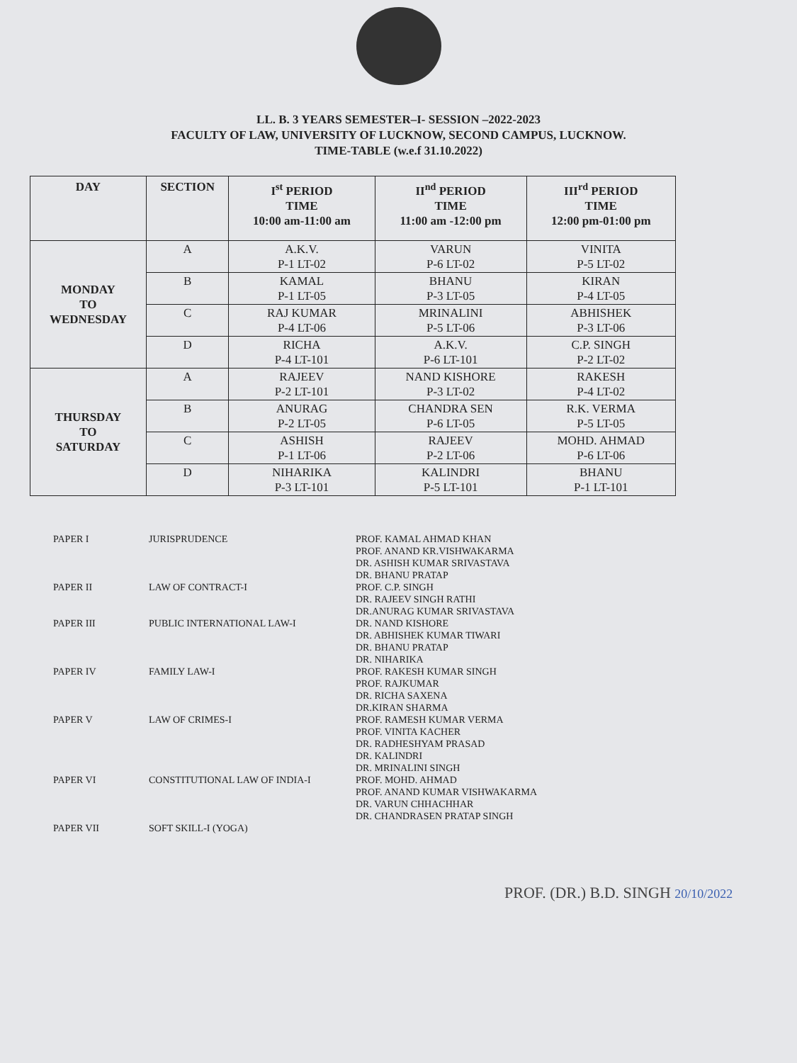LL. B. 3 YEARS SEMESTER–I- SESSION –2022-2023
FACULTY OF LAW, UNIVERSITY OF LUCKNOW, SECOND CAMPUS, LUCKNOW.
TIME-TABLE (w.e.f 31.10.2022)
| DAY | SECTION | I<sup>st</sup> PERIOD TIME 10:00 am-11:00 am | II<sup>nd</sup> PERIOD TIME 11:00 am -12:00 pm | III<sup>rd</sup> PERIOD TIME 12:00 pm-01:00 pm |
| --- | --- | --- | --- | --- |
| MONDAY TO WEDNESDAY | A | A.K.V. P-1 LT-02 | VARUN P-6 LT-02 | VINITA P-5 LT-02 |
| | B | KAMAL P-1 LT-05 | BHANU P-3 LT-05 | KIRAN P-4 LT-05 |
| | C | RAJ KUMAR P-4 LT-06 | MRINALINI P-5 LT-06 | ABHISHEK P-3 LT-06 |
| | D | RICHA P-4 LT-101 | A.K.V. P-6 LT-101 | C.P. SINGH P-2 LT-02 |
| THURSDAY TO SATURDAY | A | RAJEEV P-2 LT-101 | NAND KISHORE P-3 LT-02 | RAKESH P-4 LT-02 |
| | B | ANURAG P-2 LT-05 | CHANDRA SEN P-6 LT-05 | R.K. VERMA P-5 LT-05 |
| | C | ASHISH P-1 LT-06 | RAJEEV P-2 LT-06 | MOHD. AHMAD P-6 LT-06 |
| | D | NIHARIKA P-3 LT-101 | KALINDRI P-5 LT-101 | BHANU P-1 LT-101 |
PAPER I
JURISPRUDENCE
PROF. KAMAL AHMAD KHAN
PROF. ANAND KR.VISHWAKARMA
DR. ASHISH KUMAR SRIVASTAVA
DR. BHANU PRATAP
PAPER II
LAW OF CONTRACT-I
PROF. C.P. SINGH
DR. RAJEEV SINGH RATHI
DR.ANURAG KUMAR SRIVASTAVA
PAPER III
PUBLIC INTERNATIONAL LAW-I
DR. NAND KISHORE
DR. ABHISHEK KUMAR TIWARI
DR. BHANU PRATAP
DR. NIHARIKA
PAPER IV
FAMILY LAW-I
PROF. RAKESH KUMAR SINGH
PROF. RAJKUMAR
DR. RICHA SAXENA
DR.KIRAN SHARMA
PAPER V
LAW OF CRIMES-I
PROF. RAMESH KUMAR VERMA
PROF. VINITA KACHER
DR. RADHESHYAM PRASAD
DR. KALINDRI
DR. MRINALINI SINGH
PAPER VI
CONSTITUTIONAL LAW OF INDIA-I
PROF. MOHD. AHMAD
PROF. ANAND KUMAR VISHWAKARMA
DR. VARUN CHHACHHAR
DR. CHANDRASEN PRATAP SINGH
PAPER VII
SOFT SKILL-I (YOGA)
PROF. (DR.) B.D. SINGH 20/10/2022